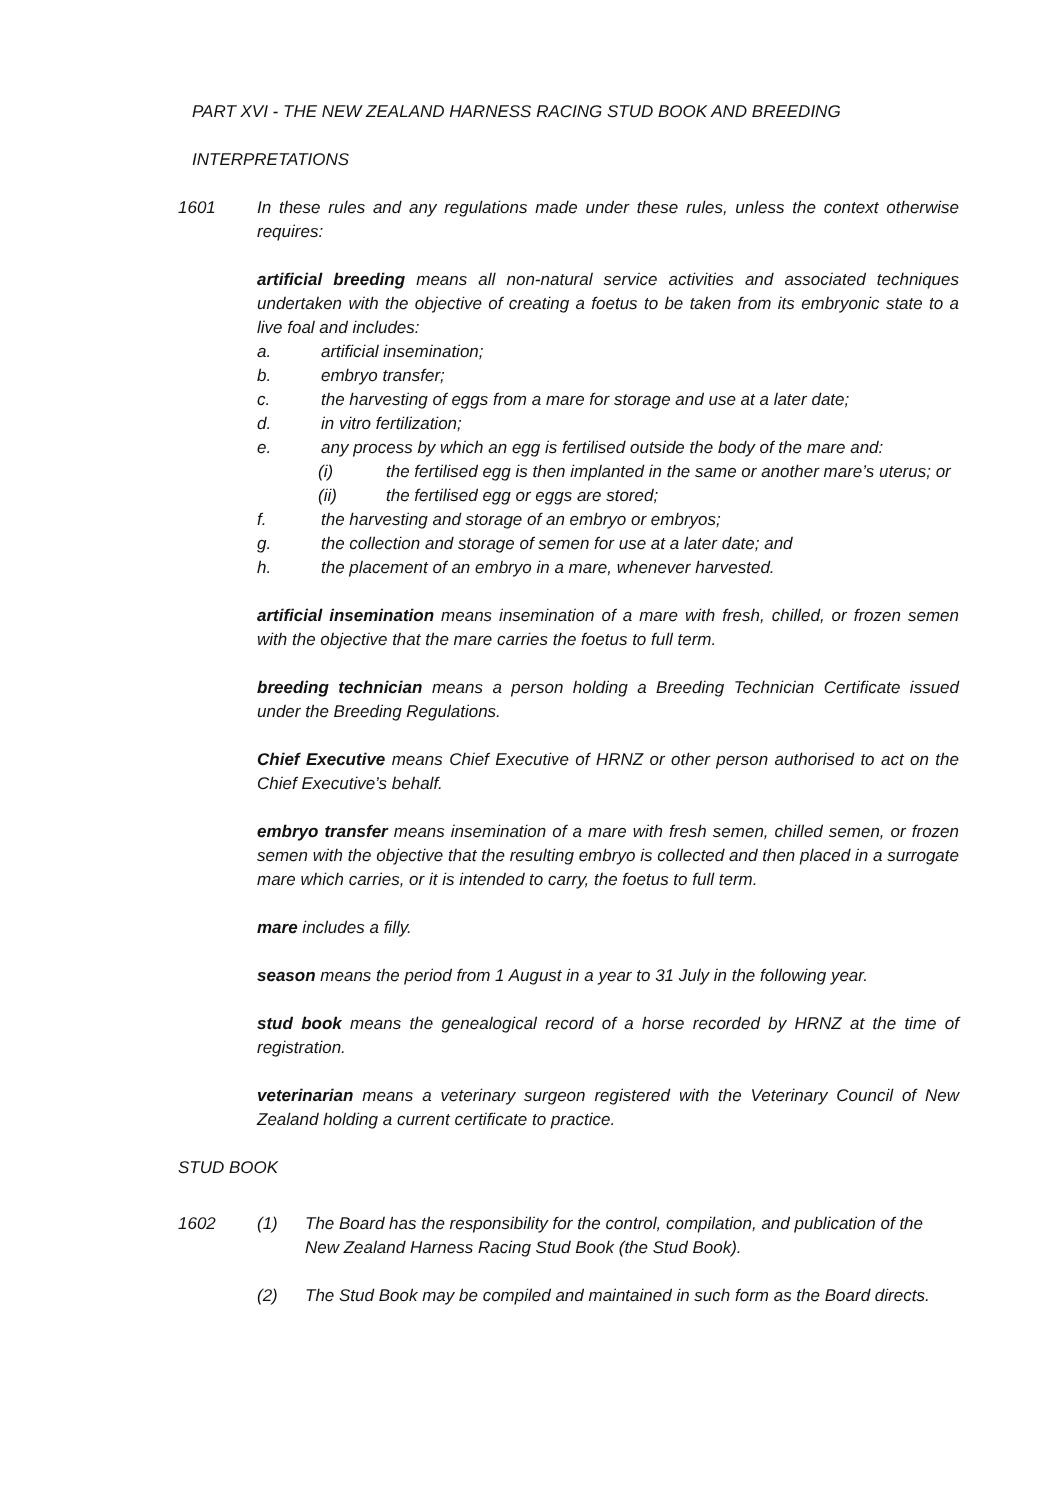PART XVI - THE NEW ZEALAND HARNESS RACING STUD BOOK AND BREEDING
INTERPRETATIONS
1601 In these rules and any regulations made under these rules, unless the context otherwise requires:
artificial breeding means all non-natural service activities and associated techniques undertaken with the objective of creating a foetus to be taken from its embryonic state to a live foal and includes:
a. artificial insemination;
b. embryo transfer;
c. the harvesting of eggs from a mare for storage and use at a later date;
d. in vitro fertilization;
e. any process by which an egg is fertilised outside the body of the mare and:
(i) the fertilised egg is then implanted in the same or another mare’s uterus; or
(ii) the fertilised egg or eggs are stored;
f. the harvesting and storage of an embryo or embryos;
g. the collection and storage of semen for use at a later date; and
h. the placement of an embryo in a mare, whenever harvested.
artificial insemination means insemination of a mare with fresh, chilled, or frozen semen with the objective that the mare carries the foetus to full term.
breeding technician means a person holding a Breeding Technician Certificate issued under the Breeding Regulations.
Chief Executive means Chief Executive of HRNZ or other person authorised to act on the Chief Executive’s behalf.
embryo transfer means insemination of a mare with fresh semen, chilled semen, or frozen semen with the objective that the resulting embryo is collected and then placed in a surrogate mare which carries, or it is intended to carry, the foetus to full term.
mare includes a filly.
season means the period from 1 August in a year to 31 July in the following year.
stud book means the genealogical record of a horse recorded by HRNZ at the time of registration.
veterinarian means a veterinary surgeon registered with the Veterinary Council of New Zealand holding a current certificate to practice.
STUD BOOK
1602 (1) The Board has the responsibility for the control, compilation, and publication of the New Zealand Harness Racing Stud Book (the Stud Book).
(2) The Stud Book may be compiled and maintained in such form as the Board directs.